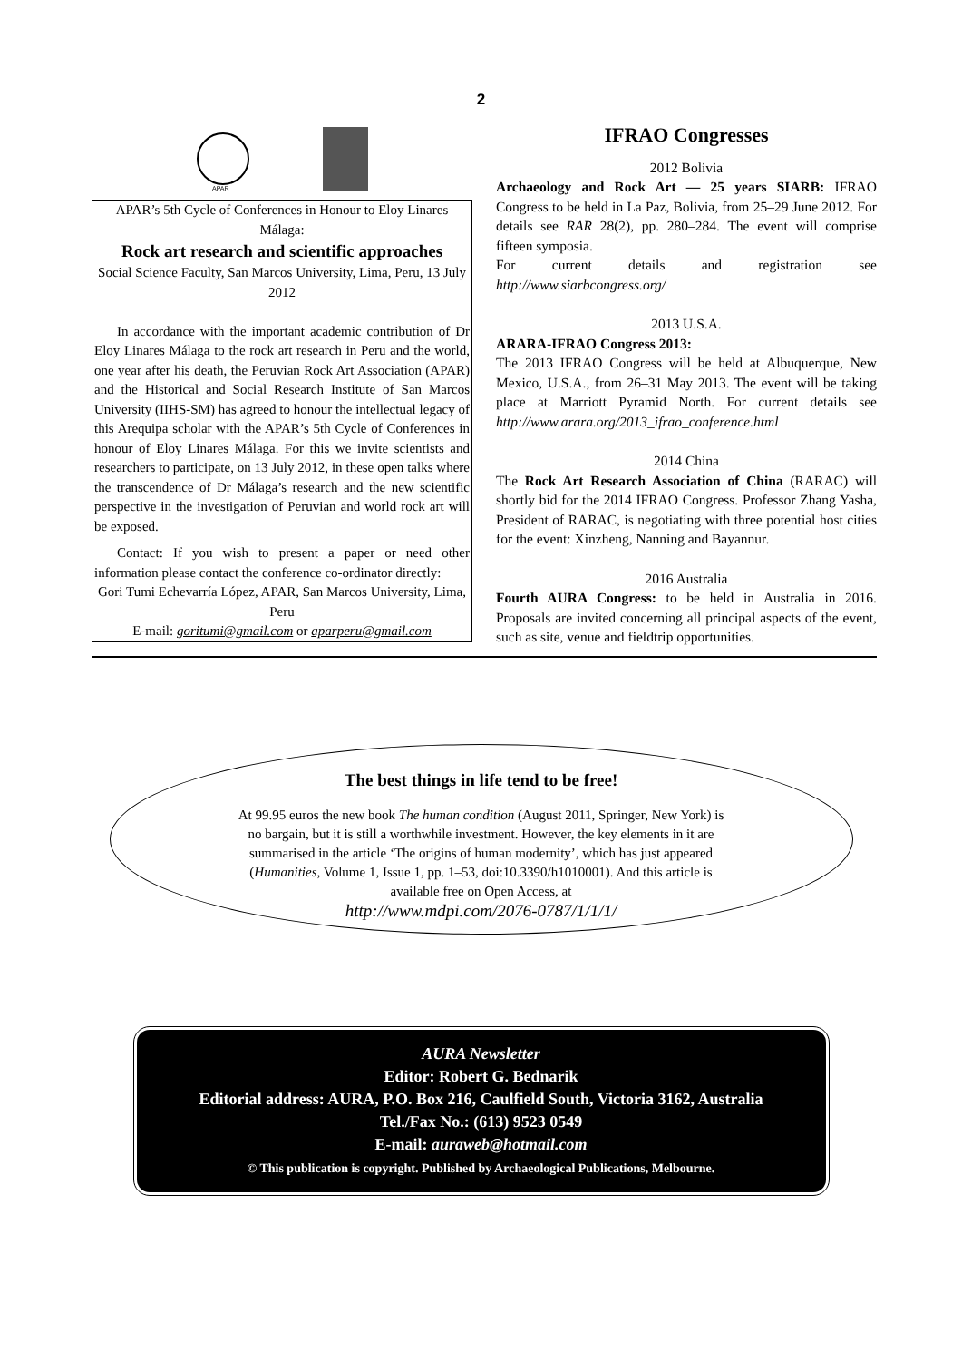2
APAR
APAR’s 5th Cycle of Conferences in Honour to Eloy Linares Málaga:
Rock art research and scientific approaches
Social Science Faculty, San Marcos University, Lima, Peru, 13 July 2012
In accordance with the important academic contribution of Dr Eloy Linares Málaga to the rock art research in Peru and the world, one year after his death, the Peruvian Rock Art Association (APAR) and the Historical and Social Research Institute of San Marcos University (IIHS-SM) has agreed to honour the intellectual legacy of this Arequipa scholar with the APAR’s 5th Cycle of Conferences in honour of Eloy Linares Málaga. For this we invite scientists and researchers to participate, on 13 July 2012, in these open talks where the transcendence of Dr Málaga’s research and the new scientific perspective in the investigation of Peruvian and world rock art will be exposed.
Contact: If you wish to present a paper or need other information please contact the conference co-ordinator directly:
Gori Tumi Echevarría López, APAR, San Marcos University, Lima, Peru
E-mail: goritumi@gmail.com or aparperu@gmail.com
IFRAO Congresses
2012 Bolivia
Archaeology and Rock Art — 25 years SIARB: IFRAO Congress to be held in La Paz, Bolivia, from 25–29 June 2012. For details see RAR 28(2), pp. 280–284. The event will comprise fifteen symposia.
For current details and registration see http://www.siarbcongress.org/
2013 U.S.A.
ARARA-IFRAO Congress 2013:
The 2013 IFRAO Congress will be held at Albuquerque, New Mexico, U.S.A., from 26–31 May 2013. The event will be taking place at Marriott Pyramid North. For current details see http://www.arara.org/2013_ifrao_conference.html
2014 China
The Rock Art Research Association of China (RARAC) will shortly bid for the 2014 IFRAO Congress. Professor Zhang Yasha, President of RARAC, is negotiating with three potential host cities for the event: Xinzheng, Nanning and Bayannur.
2016 Australia
Fourth AURA Congress: to be held in Australia in 2016. Proposals are invited concerning all principal aspects of the event, such as site, venue and fieldtrip opportunities.
The best things in life tend to be free!
At 99.95 euros the new book The human condition (August 2011, Springer, New York) is no bargain, but it is still a worthwhile investment. However, the key elements in it are summarised in the article ‘The origins of human modernity’, which has just appeared (Humanities, Volume 1, Issue 1, pp. 1–53, doi:10.3390/h1010001). And this article is available free on Open Access, at
http://www.mdpi.com/2076-0787/1/1/1/
AURA Newsletter
Editor: Robert G. Bednarik
Editorial address: AURA, P.O. Box 216, Caulfield South, Victoria 3162, Australia
Tel./Fax No.: (613) 9523 0549
E-mail: auraweb@hotmail.com
© This publication is copyright. Published by Archaeological Publications, Melbourne.